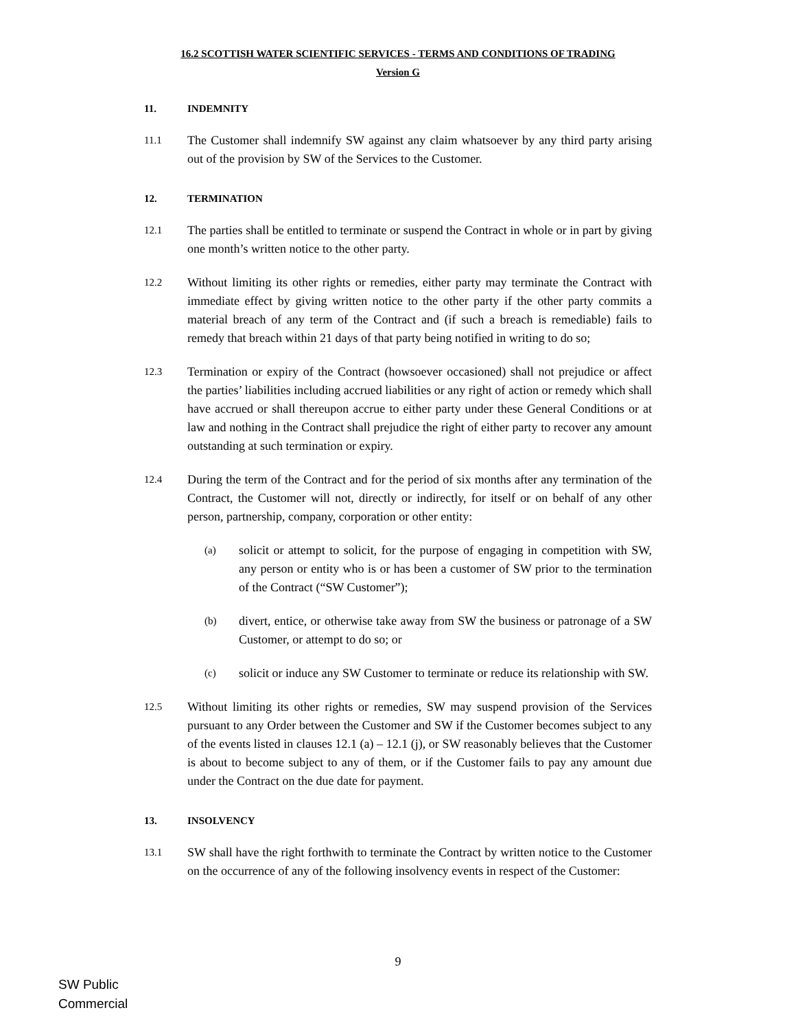16.2 SCOTTISH WATER SCIENTIFIC SERVICES - TERMS AND CONDITIONS OF TRADING
Version G
11. INDEMNITY
11.1 The Customer shall indemnify SW against any claim whatsoever by any third party arising out of the provision by SW of the Services to the Customer.
12. TERMINATION
12.1 The parties shall be entitled to terminate or suspend the Contract in whole or in part by giving one month’s written notice to the other party.
12.2 Without limiting its other rights or remedies, either party may terminate the Contract with immediate effect by giving written notice to the other party if the other party commits a material breach of any term of the Contract and (if such a breach is remediable) fails to remedy that breach within 21 days of that party being notified in writing to do so;
12.3 Termination or expiry of the Contract (howsoever occasioned) shall not prejudice or affect the parties’ liabilities including accrued liabilities or any right of action or remedy which shall have accrued or shall thereupon accrue to either party under these General Conditions or at law and nothing in the Contract shall prejudice the right of either party to recover any amount outstanding at such termination or expiry.
12.4 During the term of the Contract and for the period of six months after any termination of the Contract, the Customer will not, directly or indirectly, for itself or on behalf of any other person, partnership, company, corporation or other entity:
(a) solicit or attempt to solicit, for the purpose of engaging in competition with SW, any person or entity who is or has been a customer of SW prior to the termination of the Contract (“SW Customer”);
(b) divert, entice, or otherwise take away from SW the business or patronage of a SW Customer, or attempt to do so; or
(c) solicit or induce any SW Customer to terminate or reduce its relationship with SW.
12.5 Without limiting its other rights or remedies, SW may suspend provision of the Services pursuant to any Order between the Customer and SW if the Customer becomes subject to any of the events listed in clauses 12.1 (a) – 12.1 (j), or SW reasonably believes that the Customer is about to become subject to any of them, or if the Customer fails to pay any amount due under the Contract on the due date for payment.
13. INSOLVENCY
13.1 SW shall have the right forthwith to terminate the Contract by written notice to the Customer on the occurrence of any of the following insolvency events in respect of the Customer:
9
SW Public
Commercial